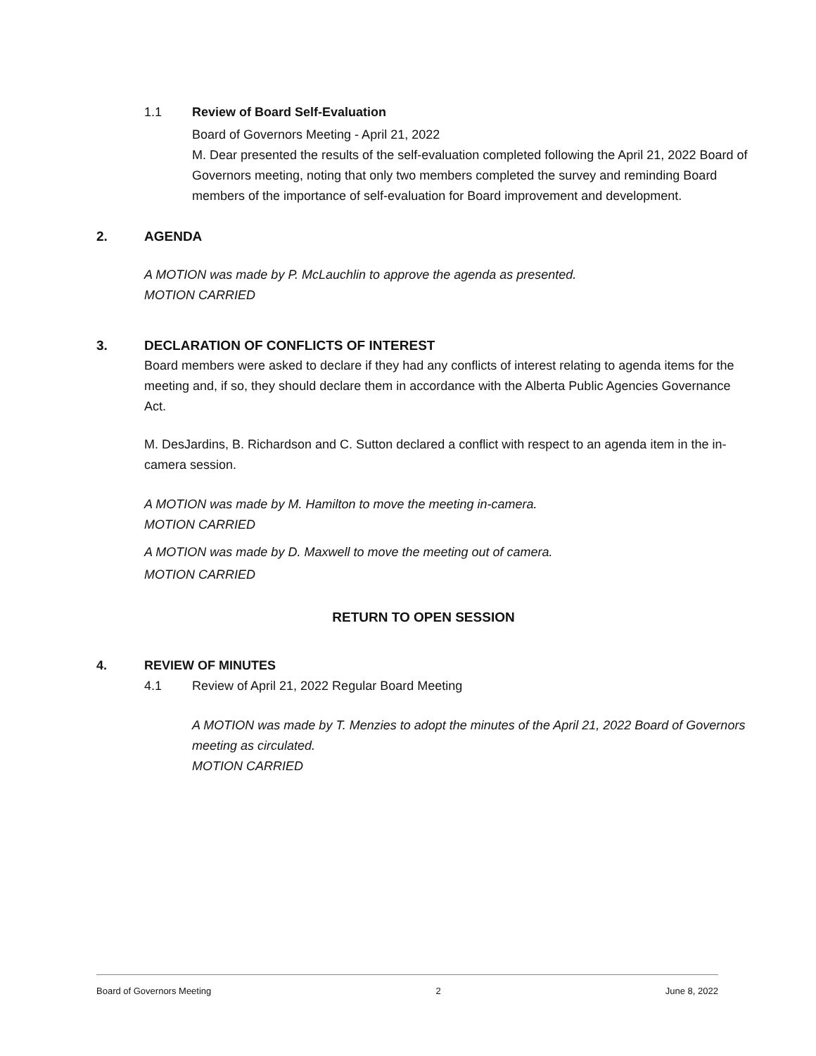1.1 Review of Board Self-Evaluation
Board of Governors Meeting - April 21, 2022
M. Dear presented the results of the self-evaluation completed following the April 21, 2022 Board of Governors meeting, noting that only two members completed the survey and reminding Board members of the importance of self-evaluation for Board improvement and development.
2. AGENDA
A MOTION was made by P. McLauchlin to approve the agenda as presented.
MOTION CARRIED
3. DECLARATION OF CONFLICTS OF INTEREST
Board members were asked to declare if they had any conflicts of interest relating to agenda items for the meeting and, if so, they should declare them in accordance with the Alberta Public Agencies Governance Act.
M. DesJardins, B. Richardson and C. Sutton declared a conflict with respect to an agenda item in the in-camera session.
A MOTION was made by M. Hamilton to move the meeting in-camera.
MOTION CARRIED
A MOTION was made by D. Maxwell to move the meeting out of camera.
MOTION CARRIED
RETURN TO OPEN SESSION
4. REVIEW OF MINUTES
4.1 Review of April 21, 2022 Regular Board Meeting
A MOTION was made by T. Menzies to adopt the minutes of the April 21, 2022 Board of Governors meeting as circulated.
MOTION CARRIED
Board of Governors Meeting 2 June 8, 2022